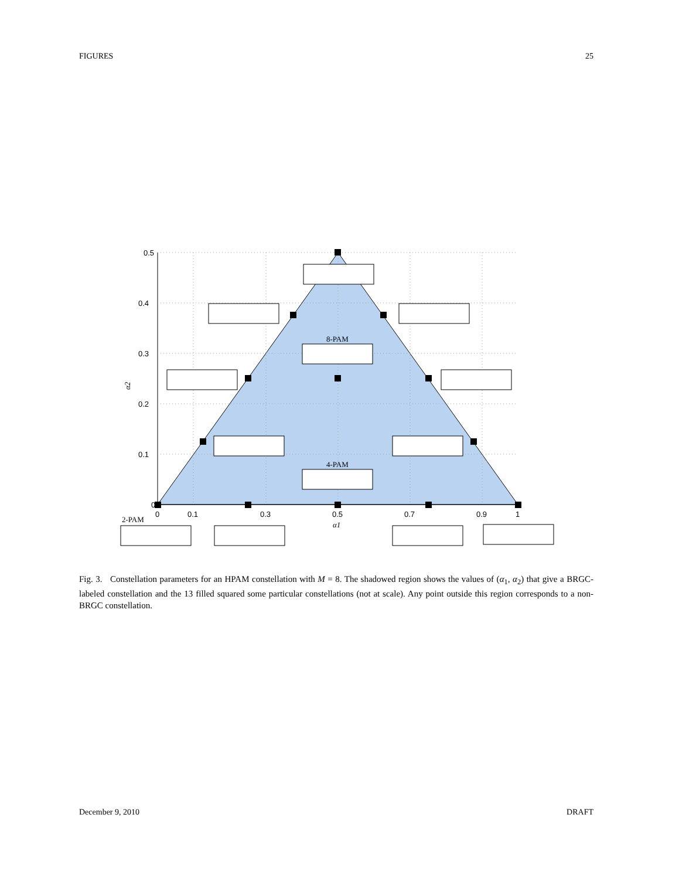FIGURES 25
0.5
0.4
0.3
0.2
0.1
0
0
0.1
0.3
0.5
0.7
0.9
1
α1
α2
8-PAM
4-PAM
2-PAM
Fig. 3. Constellation parameters for an HPAM constellation with M = 8. The shadowed region shows the values of (α<sub>1</sub>, α<sub>2</sub>) that give a BRGC-labeled constellation and the 13 filled squared some particular constellations (not at scale). Any point outside this region corresponds to a non-BRGC constellation.
December 9, 2010 DRAFT